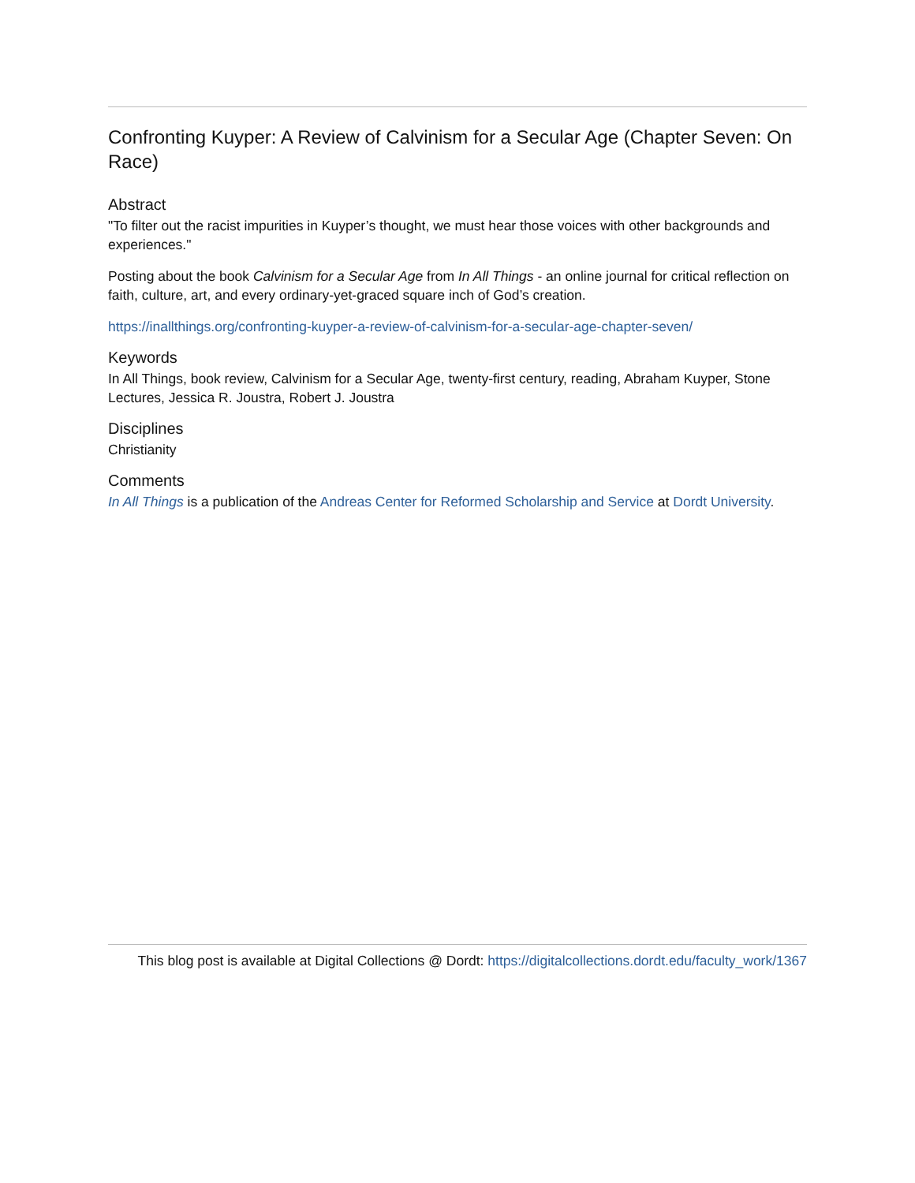Confronting Kuyper: A Review of Calvinism for a Secular Age (Chapter Seven: On Race)
Abstract
"To filter out the racist impurities in Kuyper’s thought, we must hear those voices with other backgrounds and experiences."
Posting about the book Calvinism for a Secular Age from In All Things - an online journal for critical reflection on faith, culture, art, and every ordinary-yet-graced square inch of God’s creation.
https://inallthings.org/confronting-kuyper-a-review-of-calvinism-for-a-secular-age-chapter-seven/
Keywords
In All Things, book review, Calvinism for a Secular Age, twenty-first century, reading, Abraham Kuyper, Stone Lectures, Jessica R. Joustra, Robert J. Joustra
Disciplines
Christianity
Comments
In All Things is a publication of the Andreas Center for Reformed Scholarship and Service at Dordt University.
This blog post is available at Digital Collections @ Dordt: https://digitalcollections.dordt.edu/faculty_work/1367